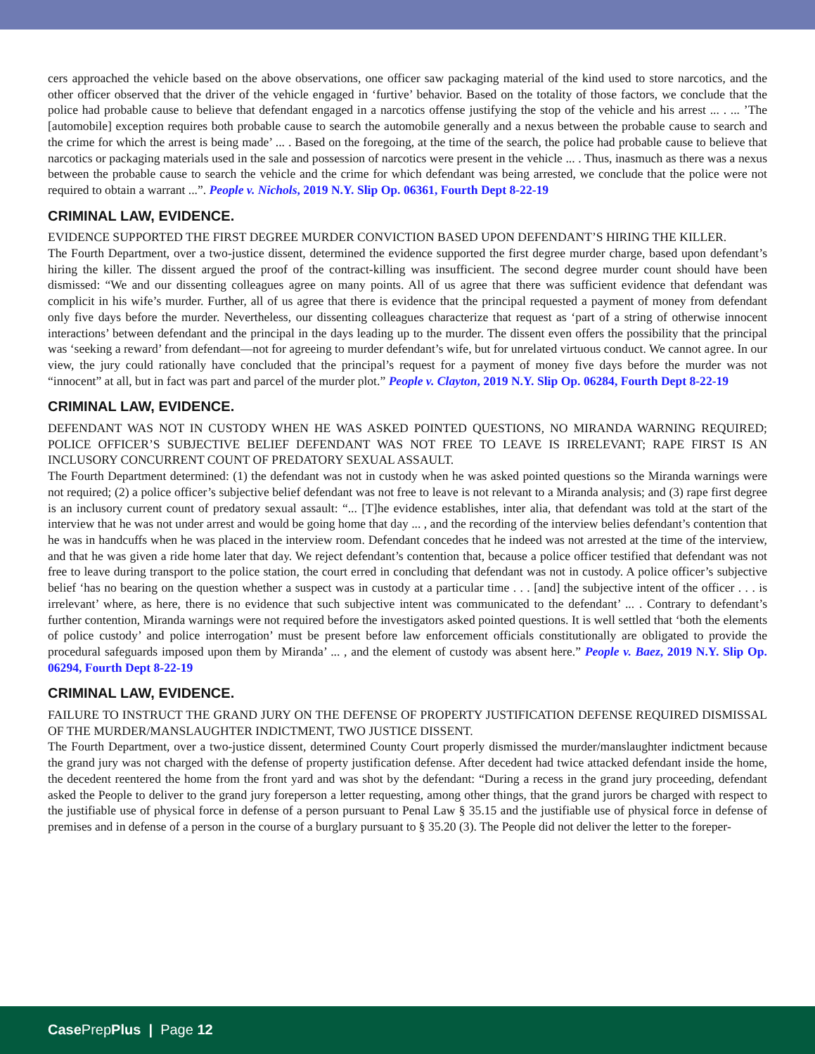cers approached the vehicle based on the above observations, one officer saw packaging material of the kind used to store narcotics, and the other officer observed that the driver of the vehicle engaged in ‘furtive’ behavior. Based on the totality of those factors, we conclude that the police had probable cause to believe that defendant engaged in a narcotics offense justifying the stop of the vehicle and his arrest ... . ... ’The [automobile] exception requires both probable cause to search the automobile generally and a nexus between the probable cause to search and the crime for which the arrest is being made’ ... . Based on the foregoing, at the time of the search, the police had probable cause to believe that narcotics or packaging materials used in the sale and possession of narcotics were present in the vehicle ... . Thus, inasmuch as there was a nexus between the probable cause to search the vehicle and the crime for which defendant was being arrested, we conclude that the police were not required to obtain a warrant ...”. People v. Nichols, 2019 N.Y. Slip Op. 06361, Fourth Dept 8-22-19
CRIMINAL LAW, EVIDENCE.
EVIDENCE SUPPORTED THE FIRST DEGREE MURDER CONVICTION BASED UPON DEFENDANT’S HIRING THE KILLER.
The Fourth Department, over a two-justice dissent, determined the evidence supported the first degree murder charge, based upon defendant’s hiring the killer. The dissent argued the proof of the contract-killing was insufficient. The second degree murder count should have been dismissed: “We and our dissenting colleagues agree on many points. All of us agree that there was sufficient evidence that defendant was complicit in his wife’s murder. Further, all of us agree that there is evidence that the principal requested a payment of money from defendant only five days before the murder. Nevertheless, our dissenting colleagues characterize that request as ‘part of a string of otherwise innocent interactions’ between defendant and the principal in the days leading up to the murder. The dissent even offers the possibility that the principal was ‘seeking a reward’ from defendant—not for agreeing to murder defendant’s wife, but for unrelated virtuous conduct. We cannot agree. In our view, the jury could rationally have concluded that the principal’s request for a payment of money five days before the murder was not “innocent” at all, but in fact was part and parcel of the murder plot.” People v. Clayton, 2019 N.Y. Slip Op. 06284, Fourth Dept 8-22-19
CRIMINAL LAW, EVIDENCE.
DEFENDANT WAS NOT IN CUSTODY WHEN HE WAS ASKED POINTED QUESTIONS, NO MIRANDA WARNING REQUIRED; POLICE OFFICER’S SUBJECTIVE BELIEF DEFENDANT WAS NOT FREE TO LEAVE IS IRRELEVANT; RAPE FIRST IS AN INCLUSORY CONCURRENT COUNT OF PREDATORY SEXUAL ASSAULT.
The Fourth Department determined: (1) the defendant was not in custody when he was asked pointed questions so the Miranda warnings were not required; (2) a police officer’s subjective belief defendant was not free to leave is not relevant to a Miranda analysis; and (3) rape first degree is an inclusory current count of predatory sexual assault: “... [T]he evidence establishes, inter alia, that defendant was told at the start of the interview that he was not under arrest and would be going home that day ... , and the recording of the interview belies defendant’s contention that he was in handcuffs when he was placed in the interview room. Defendant concedes that he indeed was not arrested at the time of the interview, and that he was given a ride home later that day. We reject defendant’s contention that, because a police officer testified that defendant was not free to leave during transport to the police station, the court erred in concluding that defendant was not in custody. A police officer’s subjective belief ‘has no bearing on the question whether a suspect was in custody at a particular time . . . [and] the subjective intent of the officer . . . is irrelevant’ where, as here, there is no evidence that such subjective intent was communicated to the defendant’ ... . Contrary to defendant’s further contention, Miranda warnings were not required before the investigators asked pointed questions. It is well settled that ‘both the elements of police custody’ and police interrogation’ must be present before law enforcement officials constitutionally are obligated to provide the procedural safeguards imposed upon them by Miranda’ ... , and the element of custody was absent here.” People v. Baez, 2019 N.Y. Slip Op. 06294, Fourth Dept 8-22-19
CRIMINAL LAW, EVIDENCE.
FAILURE TO INSTRUCT THE GRAND JURY ON THE DEFENSE OF PROPERTY JUSTIFICATION DEFENSE REQUIRED DISMISSAL OF THE MURDER/MANSLAUGHTER INDICTMENT, TWO JUSTICE DISSENT.
The Fourth Department, over a two-justice dissent, determined County Court properly dismissed the murder/manslaughter indictment because the grand jury was not charged with the defense of property justification defense. After decedent had twice attacked defendant inside the home, the decedent reentered the home from the front yard and was shot by the defendant: “During a recess in the grand jury proceeding, defendant asked the People to deliver to the grand jury foreperson a letter requesting, among other things, that the grand jurors be charged with respect to the justifiable use of physical force in defense of a person pursuant to Penal Law § 35.15 and the justifiable use of physical force in defense of premises and in defense of a person in the course of a burglary pursuant to § 35.20 (3). The People did not deliver the letter to the foreper-
Case PrepPlus | Page 12